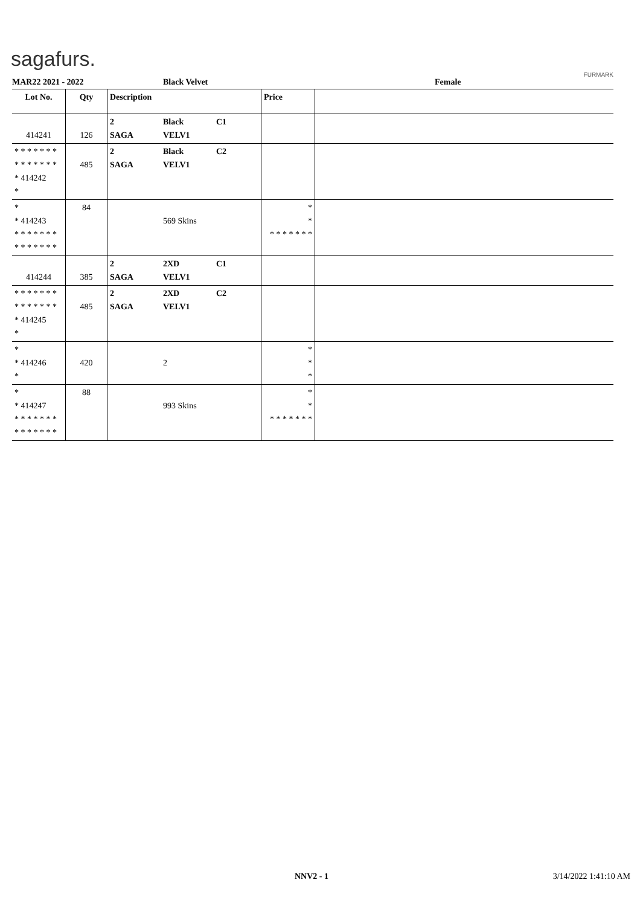sagafurs.
FURMARK
MAR22 2021 - 2022 Black Velvet Female
| Lot No. | Qty | Description | | | Price | |
| --- | --- | --- | --- | --- | --- | --- |
| 414241 | 126 | 2 SAGA | Black VELV1 | C1 | | |
| * * * * * * * * * * * * * * * 414242 * | 485 | 2 SAGA | Black VELV1 | C2 | | |
| * * 414243 * * * * * * * * * * * * * * | 84 | | 569 Skins | | * * * * * * * * * | |
| 414244 | 385 | 2 SAGA | 2XD VELV1 | C1 | | |
| * * * * * * * * * * * * * * * 414245 * | 485 | 2 SAGA | 2XD VELV1 | C2 | | |
| * * 414246 * | 420 | | 2 | | * * * | |
| * * 414247 * * * * * * * * * * * * * * | 88 | | 993 Skins | | * * * * * * * * * | |
NNV2 - 1 3/14/2022 1:41:10 AM